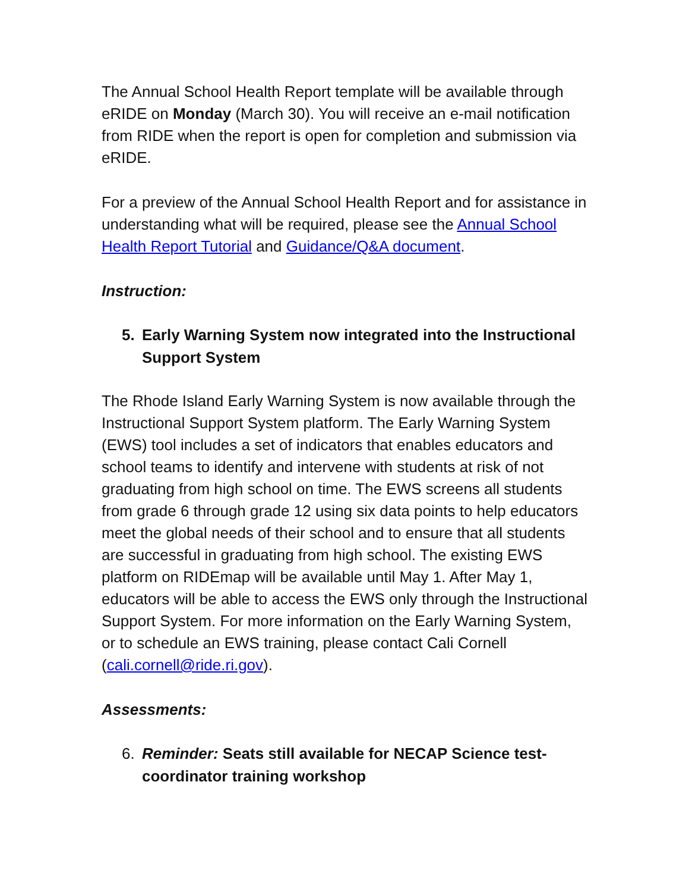The Annual School Health Report template will be available through eRIDE on Monday (March 30). You will receive an e-mail notification from RIDE when the report is open for completion and submission via eRIDE.
For a preview of the Annual School Health Report and for assistance in understanding what will be required, please see the Annual School Health Report Tutorial and Guidance/Q&A document.
Instruction:
5. Early Warning System now integrated into the Instructional Support System
The Rhode Island Early Warning System is now available through the Instructional Support System platform. The Early Warning System (EWS) tool includes a set of indicators that enables educators and school teams to identify and intervene with students at risk of not graduating from high school on time. The EWS screens all students from grade 6 through grade 12 using six data points to help educators meet the global needs of their school and to ensure that all students are successful in graduating from high school. The existing EWS platform on RIDEmap will be available until May 1. After May 1, educators will be able to access the EWS only through the Instructional Support System. For more information on the Early Warning System, or to schedule an EWS training, please contact Cali Cornell (cali.cornell@ride.ri.gov).
Assessments:
6. Reminder: Seats still available for NECAP Science test-coordinator training workshop